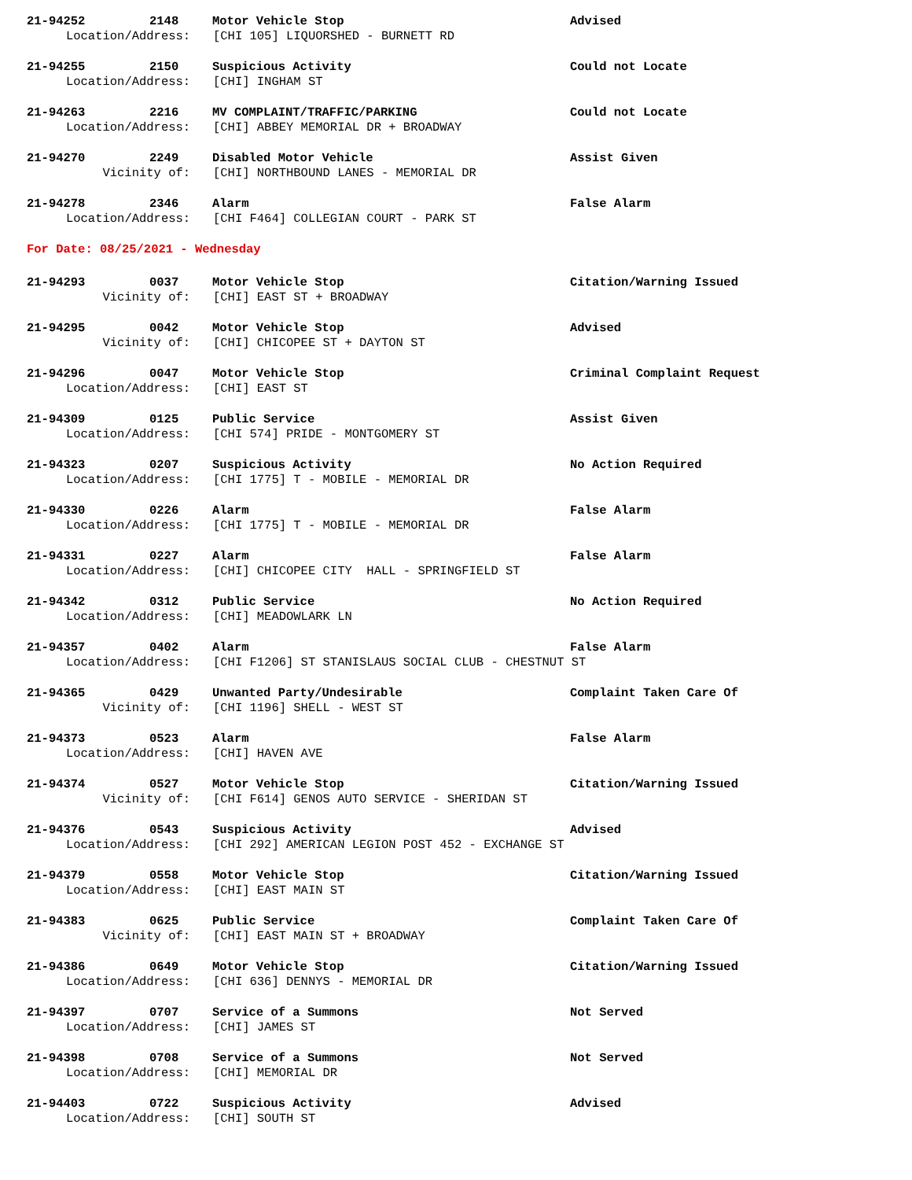21-94252 2148 Motor Vehicle Stop Advised
Location/Address: [CHI 105] LIQUORSHED - BURNETT RD
21-94255 2150 Suspicious Activity Could not Locate
Location/Address: [CHI] INGHAM ST
21-94263 2216 MV COMPLAINT/TRAFFIC/PARKING Could not Locate
Location/Address: [CHI] ABBEY MEMORIAL DR + BROADWAY
21-94270 2249 Disabled Motor Vehicle Assist Given
Vicinity of: [CHI] NORTHBOUND LANES - MEMORIAL DR
21-94278 2346 Alarm False Alarm
Location/Address: [CHI F464] COLLEGIAN COURT - PARK ST
For Date: 08/25/2021 - Wednesday
21-94293 0037 Motor Vehicle Stop Citation/Warning Issued
Vicinity of: [CHI] EAST ST + BROADWAY
21-94295 0042 Motor Vehicle Stop Advised
Vicinity of: [CHI] CHICOPEE ST + DAYTON ST
21-94296 0047 Motor Vehicle Stop Criminal Complaint Request
Location/Address: [CHI] EAST ST
21-94309 0125 Public Service Assist Given
Location/Address: [CHI 574] PRIDE - MONTGOMERY ST
21-94323 0207 Suspicious Activity No Action Required
Location/Address: [CHI 1775] T - MOBILE - MEMORIAL DR
21-94330 0226 Alarm False Alarm
Location/Address: [CHI 1775] T - MOBILE - MEMORIAL DR
21-94331 0227 Alarm False Alarm
Location/Address: [CHI] CHICOPEE CITY HALL - SPRINGFIELD ST
21-94342 0312 Public Service No Action Required
Location/Address: [CHI] MEADOWLARK LN
21-94357 0402 Alarm False Alarm
Location/Address: [CHI F1206] ST STANISLAUS SOCIAL CLUB - CHESTNUT ST
21-94365 0429 Unwanted Party/Undesirable Complaint Taken Care Of
Vicinity of: [CHI 1196] SHELL - WEST ST
21-94373 0523 Alarm False Alarm
Location/Address: [CHI] HAVEN AVE
21-94374 0527 Motor Vehicle Stop Citation/Warning Issued
Vicinity of: [CHI F614] GENOS AUTO SERVICE - SHERIDAN ST
21-94376 0543 Suspicious Activity Advised
Location/Address: [CHI 292] AMERICAN LEGION POST 452 - EXCHANGE ST
21-94379 0558 Motor Vehicle Stop Citation/Warning Issued
Location/Address: [CHI] EAST MAIN ST
21-94383 0625 Public Service Complaint Taken Care Of
Vicinity of: [CHI] EAST MAIN ST + BROADWAY
21-94386 0649 Motor Vehicle Stop Citation/Warning Issued
Location/Address: [CHI 636] DENNYS - MEMORIAL DR
21-94397 0707 Service of a Summons Not Served
Location/Address: [CHI] JAMES ST
21-94398 0708 Service of a Summons Not Served
Location/Address: [CHI] MEMORIAL DR
21-94403 0722 Suspicious Activity Advised
Location/Address: [CHI] SOUTH ST